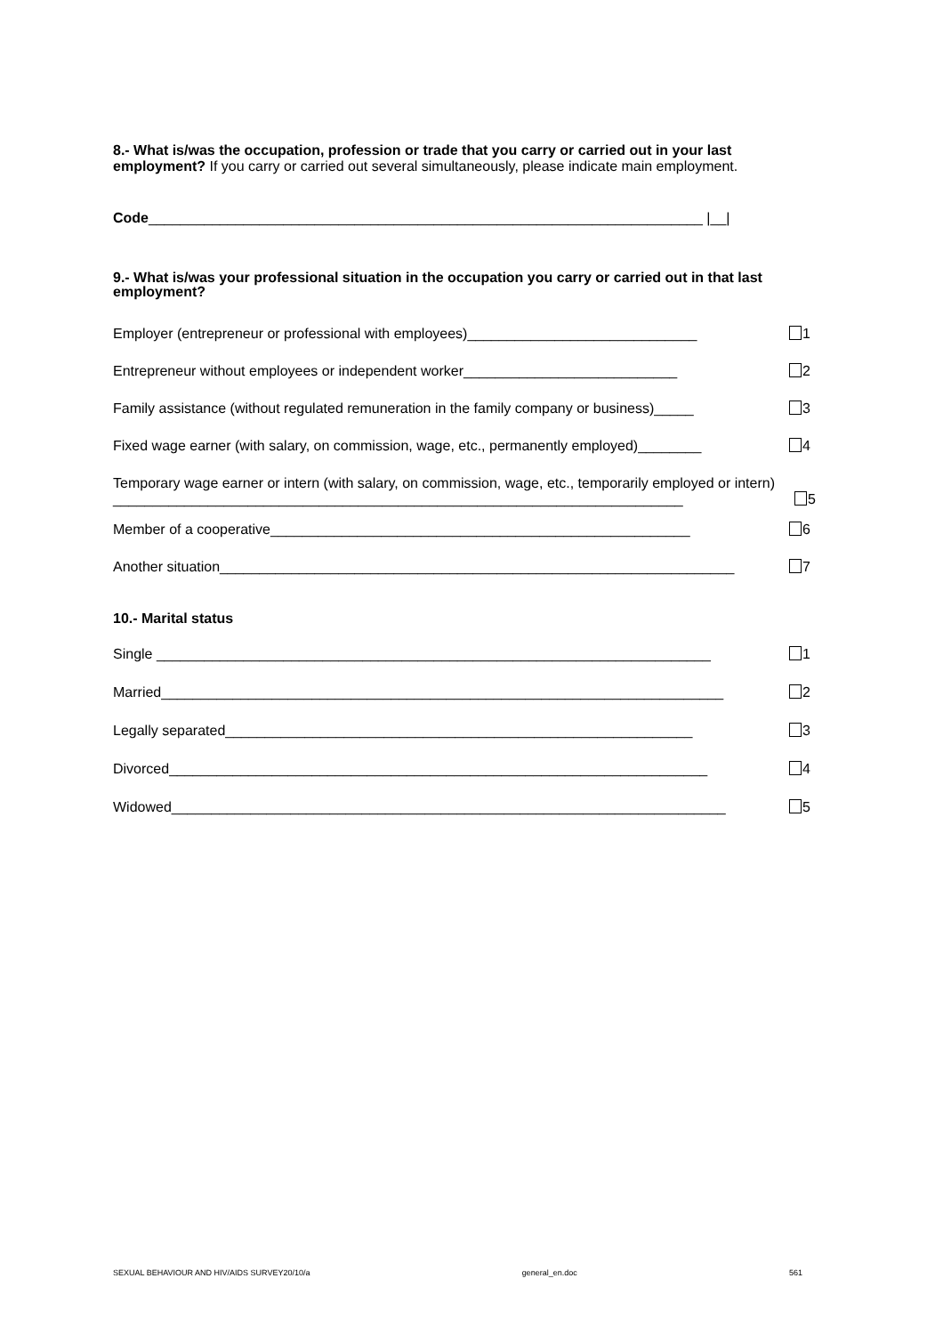8.- What is/was the occupation, profession or trade that you carry or carried out in your last employment? If you carry or carried out several simultaneously, please indicate main employment.
Code______________________________________________________________________ |__|
9.- What is/was your professional situation in the occupation you carry or carried out in that last employment?
Employer (entrepreneur or professional with employees)_____________________________ 1
Entrepreneur without employees or independent worker___________________________ 2
Family assistance (without regulated remuneration in the family company or business)_____ 3
Fixed wage earner (with salary, on commission, wage, etc., permanently employed)________ 4
Temporary wage earner or intern (with salary, on commission, wage, etc., temporarily employed or intern) ________________________________________________________________________ 5
Member of a cooperative_____________________________________________________ 6
Another situation_________________________________________________________________ 7
10.- Marital status
Single ______________________________________________________________________ 1
Married_______________________________________________________________________ 2
Legally separated___________________________________________________________ 3
Divorced____________________________________________________________________ 4
Widowed______________________________________________________________________ 5
SEXUAL BEHAVIOUR AND HIV/AIDS SURVEY20/10/a general_en.doc 561